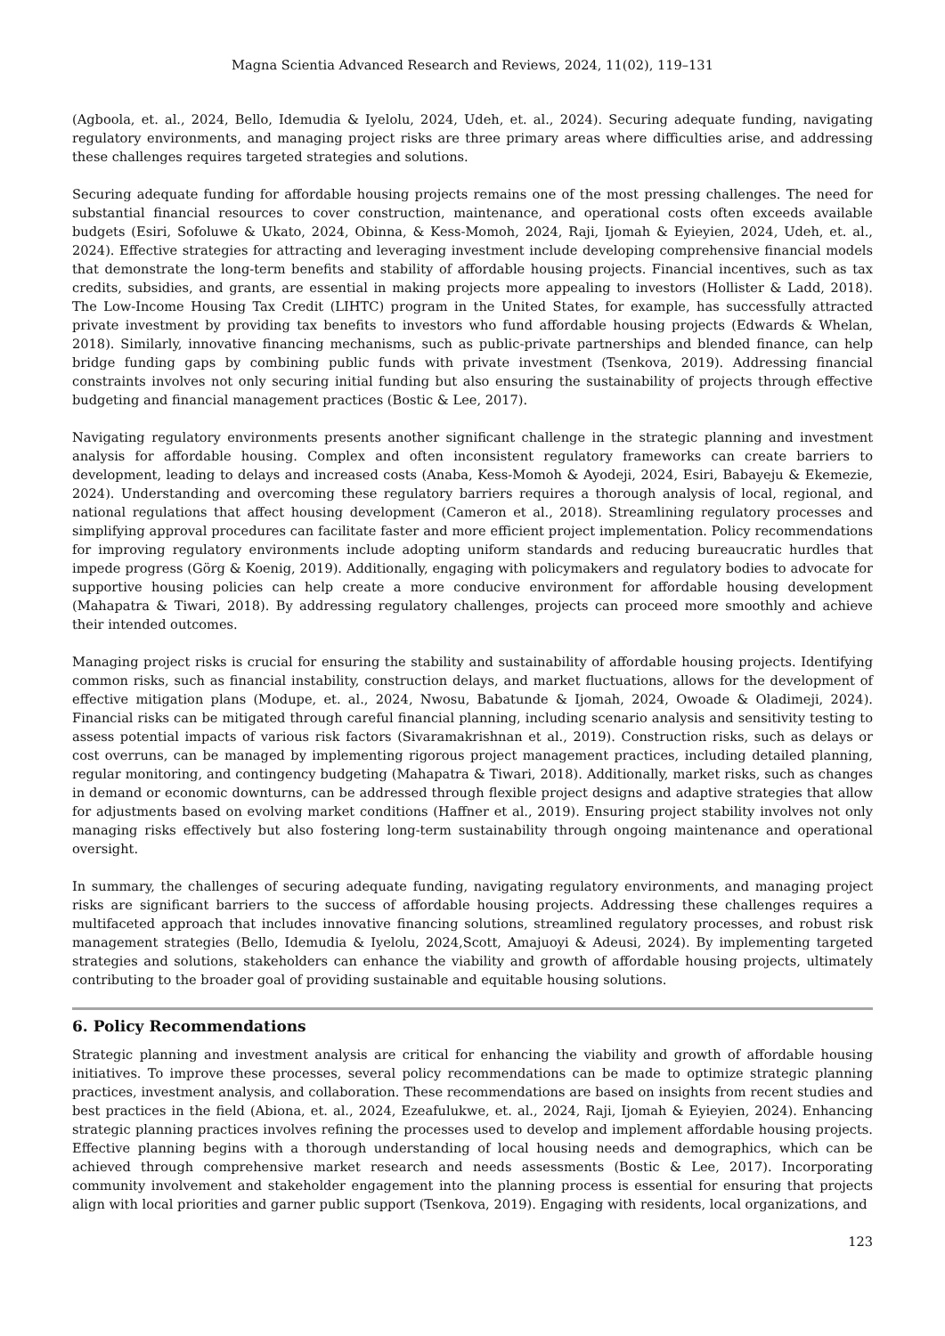Magna Scientia Advanced Research and Reviews, 2024, 11(02), 119–131
(Agboola, et. al., 2024, Bello, Idemudia & Iyelolu, 2024, Udeh, et. al., 2024). Securing adequate funding, navigating regulatory environments, and managing project risks are three primary areas where difficulties arise, and addressing these challenges requires targeted strategies and solutions.
Securing adequate funding for affordable housing projects remains one of the most pressing challenges. The need for substantial financial resources to cover construction, maintenance, and operational costs often exceeds available budgets (Esiri, Sofoluwe & Ukato, 2024, Obinna, & Kess-Momoh, 2024, Raji, Ijomah & Eyieyien, 2024, Udeh, et. al., 2024). Effective strategies for attracting and leveraging investment include developing comprehensive financial models that demonstrate the long-term benefits and stability of affordable housing projects. Financial incentives, such as tax credits, subsidies, and grants, are essential in making projects more appealing to investors (Hollister & Ladd, 2018). The Low-Income Housing Tax Credit (LIHTC) program in the United States, for example, has successfully attracted private investment by providing tax benefits to investors who fund affordable housing projects (Edwards & Whelan, 2018). Similarly, innovative financing mechanisms, such as public-private partnerships and blended finance, can help bridge funding gaps by combining public funds with private investment (Tsenkova, 2019). Addressing financial constraints involves not only securing initial funding but also ensuring the sustainability of projects through effective budgeting and financial management practices (Bostic & Lee, 2017).
Navigating regulatory environments presents another significant challenge in the strategic planning and investment analysis for affordable housing. Complex and often inconsistent regulatory frameworks can create barriers to development, leading to delays and increased costs (Anaba, Kess-Momoh & Ayodeji, 2024, Esiri, Babayeju & Ekemezie, 2024). Understanding and overcoming these regulatory barriers requires a thorough analysis of local, regional, and national regulations that affect housing development (Cameron et al., 2018). Streamlining regulatory processes and simplifying approval procedures can facilitate faster and more efficient project implementation. Policy recommendations for improving regulatory environments include adopting uniform standards and reducing bureaucratic hurdles that impede progress (Görg & Koenig, 2019). Additionally, engaging with policymakers and regulatory bodies to advocate for supportive housing policies can help create a more conducive environment for affordable housing development (Mahapatra & Tiwari, 2018). By addressing regulatory challenges, projects can proceed more smoothly and achieve their intended outcomes.
Managing project risks is crucial for ensuring the stability and sustainability of affordable housing projects. Identifying common risks, such as financial instability, construction delays, and market fluctuations, allows for the development of effective mitigation plans (Modupe, et. al., 2024, Nwosu, Babatunde & Ijomah, 2024, Owoade & Oladimeji, 2024). Financial risks can be mitigated through careful financial planning, including scenario analysis and sensitivity testing to assess potential impacts of various risk factors (Sivaramakrishnan et al., 2019). Construction risks, such as delays or cost overruns, can be managed by implementing rigorous project management practices, including detailed planning, regular monitoring, and contingency budgeting (Mahapatra & Tiwari, 2018). Additionally, market risks, such as changes in demand or economic downturns, can be addressed through flexible project designs and adaptive strategies that allow for adjustments based on evolving market conditions (Haffner et al., 2019). Ensuring project stability involves not only managing risks effectively but also fostering long-term sustainability through ongoing maintenance and operational oversight.
In summary, the challenges of securing adequate funding, navigating regulatory environments, and managing project risks are significant barriers to the success of affordable housing projects. Addressing these challenges requires a multifaceted approach that includes innovative financing solutions, streamlined regulatory processes, and robust risk management strategies (Bello, Idemudia & Iyelolu, 2024,Scott, Amajuoyi & Adeusi, 2024). By implementing targeted strategies and solutions, stakeholders can enhance the viability and growth of affordable housing projects, ultimately contributing to the broader goal of providing sustainable and equitable housing solutions.
6. Policy Recommendations
Strategic planning and investment analysis are critical for enhancing the viability and growth of affordable housing initiatives. To improve these processes, several policy recommendations can be made to optimize strategic planning practices, investment analysis, and collaboration. These recommendations are based on insights from recent studies and best practices in the field (Abiona, et. al., 2024, Ezeafulukwe, et. al., 2024, Raji, Ijomah & Eyieyien, 2024). Enhancing strategic planning practices involves refining the processes used to develop and implement affordable housing projects. Effective planning begins with a thorough understanding of local housing needs and demographics, which can be achieved through comprehensive market research and needs assessments (Bostic & Lee, 2017). Incorporating community involvement and stakeholder engagement into the planning process is essential for ensuring that projects align with local priorities and garner public support (Tsenkova, 2019). Engaging with residents, local organizations, and
123